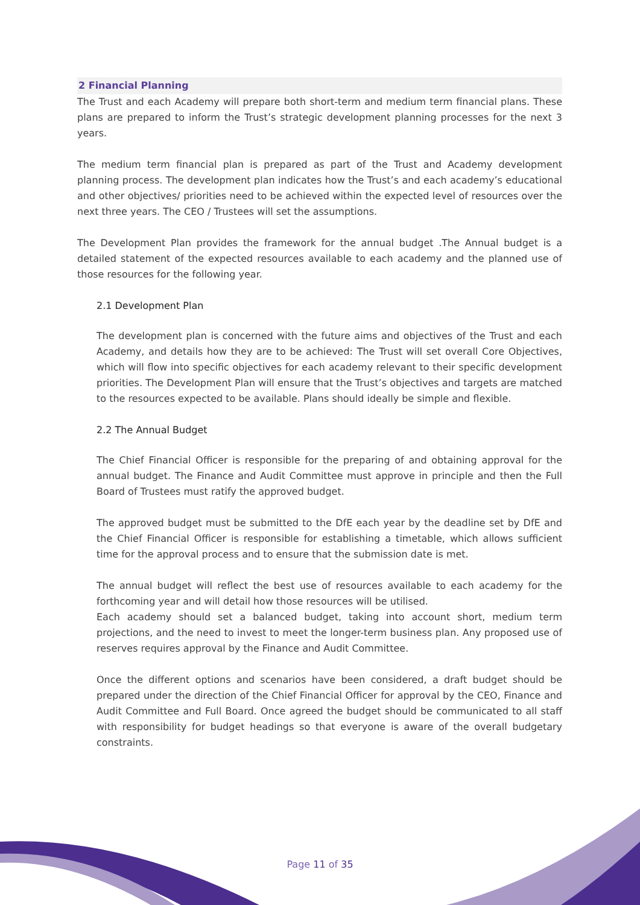2 Financial Planning
The Trust and each Academy will prepare both short-term and medium term financial plans. These plans are prepared to inform the Trust’s strategic development planning processes for the next 3 years.
The medium term financial plan is prepared as part of the Trust and Academy development planning process. The development plan indicates how the Trust’s and each academy’s educational and other objectives/ priorities need to be achieved within the expected level of resources over the next three years. The CEO / Trustees will set the assumptions.
The Development Plan provides the framework for the annual budget .The Annual budget is a detailed statement of the expected resources available to each academy and the planned use of those resources for the following year.
2.1 Development Plan
The development plan is concerned with the future aims and objectives of the Trust and each Academy, and details how they are to be achieved: The Trust will set overall Core Objectives, which will flow into specific objectives for each academy relevant to their specific development priorities. The Development Plan will ensure that the Trust’s objectives and targets are matched to the resources expected to be available. Plans should ideally be simple and flexible.
2.2 The Annual Budget
The Chief Financial Officer is responsible for the preparing of and obtaining approval for the annual budget. The Finance and Audit Committee must approve in principle and then the Full Board of Trustees must ratify the approved budget.
The approved budget must be submitted to the DfE each year by the deadline set by DfE and the Chief Financial Officer is responsible for establishing a timetable, which allows sufficient time for the approval process and to ensure that the submission date is met.
The annual budget will reflect the best use of resources available to each academy for the forthcoming year and will detail how those resources will be utilised.
Each academy should set a balanced budget, taking into account short, medium term projections, and the need to invest to meet the longer-term business plan. Any proposed use of reserves requires approval by the Finance and Audit Committee.
Once the different options and scenarios have been considered, a draft budget should be prepared under the direction of the Chief Financial Officer for approval by the CEO, Finance and Audit Committee and Full Board. Once agreed the budget should be communicated to all staff with responsibility for budget headings so that everyone is aware of the overall budgetary constraints.
Page 11 of 35